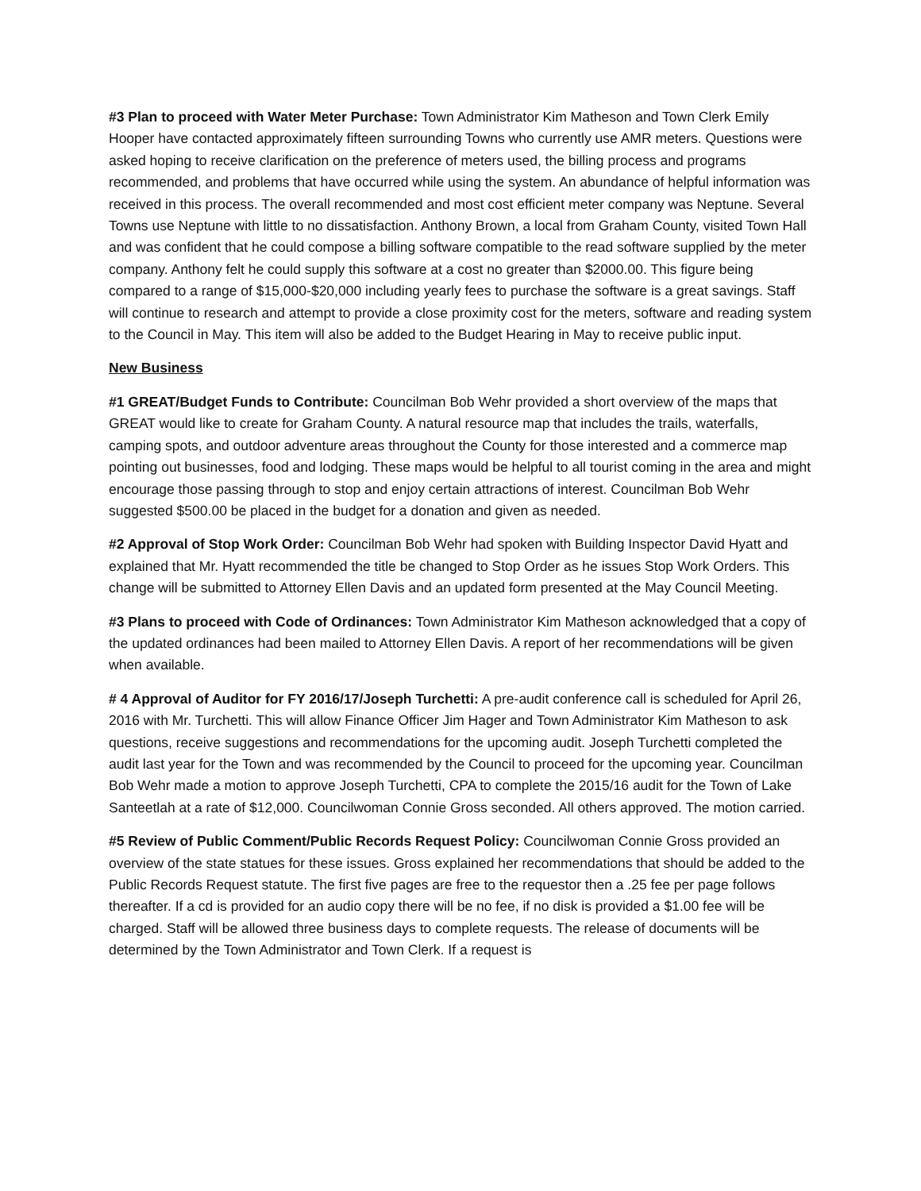#3 Plan to proceed with Water Meter Purchase: Town Administrator Kim Matheson and Town Clerk Emily Hooper have contacted approximately fifteen surrounding Towns who currently use AMR meters. Questions were asked hoping to receive clarification on the preference of meters used, the billing process and programs recommended, and problems that have occurred while using the system. An abundance of helpful information was received in this process. The overall recommended and most cost efficient meter company was Neptune. Several Towns use Neptune with little to no dissatisfaction. Anthony Brown, a local from Graham County, visited Town Hall and was confident that he could compose a billing software compatible to the read software supplied by the meter company. Anthony felt he could supply this software at a cost no greater than $2000.00. This figure being compared to a range of $15,000-$20,000 including yearly fees to purchase the software is a great savings. Staff will continue to research and attempt to provide a close proximity cost for the meters, software and reading system to the Council in May. This item will also be added to the Budget Hearing in May to receive public input.
New Business
#1 GREAT/Budget Funds to Contribute: Councilman Bob Wehr provided a short overview of the maps that GREAT would like to create for Graham County. A natural resource map that includes the trails, waterfalls, camping spots, and outdoor adventure areas throughout the County for those interested and a commerce map pointing out businesses, food and lodging. These maps would be helpful to all tourist coming in the area and might encourage those passing through to stop and enjoy certain attractions of interest. Councilman Bob Wehr suggested $500.00 be placed in the budget for a donation and given as needed.
#2 Approval of Stop Work Order: Councilman Bob Wehr had spoken with Building Inspector David Hyatt and explained that Mr. Hyatt recommended the title be changed to Stop Order as he issues Stop Work Orders. This change will be submitted to Attorney Ellen Davis and an updated form presented at the May Council Meeting.
#3 Plans to proceed with Code of Ordinances: Town Administrator Kim Matheson acknowledged that a copy of the updated ordinances had been mailed to Attorney Ellen Davis. A report of her recommendations will be given when available.
# 4 Approval of Auditor for FY 2016/17/Joseph Turchetti: A pre-audit conference call is scheduled for April 26, 2016 with Mr. Turchetti. This will allow Finance Officer Jim Hager and Town Administrator Kim Matheson to ask questions, receive suggestions and recommendations for the upcoming audit. Joseph Turchetti completed the audit last year for the Town and was recommended by the Council to proceed for the upcoming year. Councilman Bob Wehr made a motion to approve Joseph Turchetti, CPA to complete the 2015/16 audit for the Town of Lake Santeetlah at a rate of $12,000. Councilwoman Connie Gross seconded. All others approved. The motion carried.
#5 Review of Public Comment/Public Records Request Policy: Councilwoman Connie Gross provided an overview of the state statues for these issues. Gross explained her recommendations that should be added to the Public Records Request statute. The first five pages are free to the requestor then a .25 fee per page follows thereafter. If a cd is provided for an audio copy there will be no fee, if no disk is provided a $1.00 fee will be charged. Staff will be allowed three business days to complete requests. The release of documents will be determined by the Town Administrator and Town Clerk. If a request is